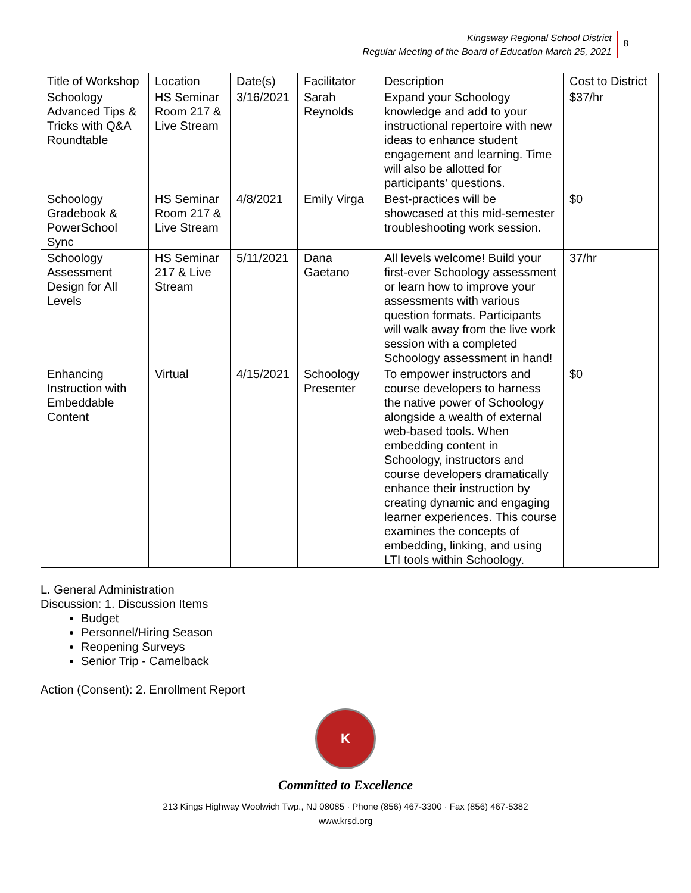Kingsway Regional School District
Regular Meeting of the Board of Education March 25, 2021
8
| Title of Workshop | Location | Date(s) | Facilitator | Description | Cost to District |
| Schoology Advanced Tips & Tricks with Q&A Roundtable | HS Seminar Room 217 & Live Stream | 3/16/2021 | Sarah Reynolds | Expand your Schoology knowledge and add to your instructional repertoire with new ideas to enhance student engagement and learning. Time will also be allotted for participants' questions. | $37/hr |
| Schoology Gradebook & PowerSchool Sync | HS Seminar Room 217 & Live Stream | 4/8/2021 | Emily Virga | Best-practices will be showcased at this mid-semester troubleshooting work session. | $0 |
| Schoology Assessment Design for All Levels | HS Seminar 217 & Live Stream | 5/11/2021 | Dana Gaetano | All levels welcome! Build your first-ever Schoology assessment or learn how to improve your assessments with various question formats. Participants will walk away from the live work session with a completed Schoology assessment in hand! | 37/hr |
| Enhancing Instruction with Embeddable Content | Virtual | 4/15/2021 | Schoology Presenter | To empower instructors and course developers to harness the native power of Schoology alongside a wealth of external web-based tools. When embedding content in Schoology, instructors and course developers dramatically enhance their instruction by creating dynamic and engaging learner experiences. This course examines the concepts of embedding, linking, and using LTI tools within Schoology. | $0 |
L. General Administration
Discussion: 1. Discussion Items
Budget
Personnel/Hiring Season
Reopening Surveys
Senior Trip - Camelback
Action (Consent): 2. Enrollment Report
K
Committed to Excellence
213 Kings Highway Woolwich Twp., NJ 08085 · Phone (856) 467-3300 · Fax (856) 467-5382
www.krsd.org